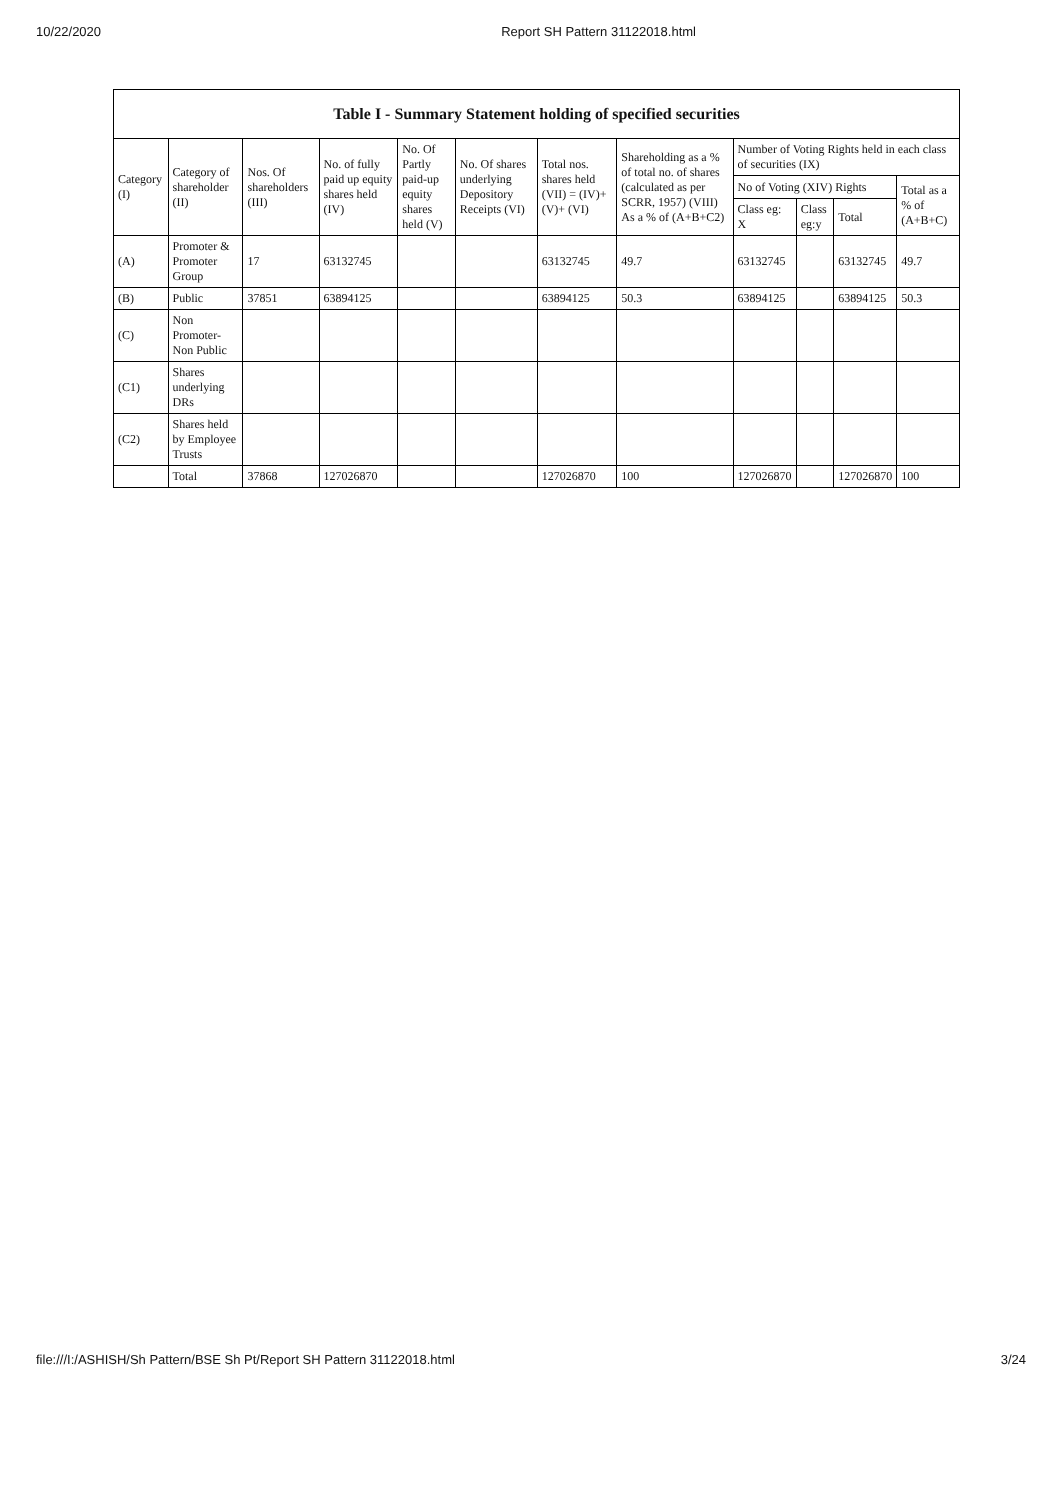10/22/2020 Report SH Pattern 31122018.html
| Table I - Summary Statement holding of specified securities | | | | | | | | | | | |
| --- | --- | --- | --- | --- | --- | --- | --- | --- | --- | --- | --- |
| Category (I) | Category of shareholder (II) | Nos. Of shareholders (III) | No. of fully paid up equity shares held (IV) | No. Of Partly paid-up equity shares held (V) | No. Of shares underlying Depository Receipts (VI) | Total nos. shares held (VII) = (IV)+(V)+ (VI) | Shareholding as a % of total no. of shares (calculated as per SCRR, 1957) (VIII) As a % of (A+B+C2) | Number of Voting Rights held in each class of securities (IX) | | | |
| | | | | | | | | No of Voting (XIV) Rights | | | Total as a % of (A+B+C) |
| | | | | | | | | Class eg: X | Class eg:y | Total | |
| (A) | Promoter & Promoter Group | 17 | 63132745 | | | 63132745 | 49.7 | 63132745 | | 63132745 | 49.7 |
| (B) | Public | 37851 | 63894125 | | | 63894125 | 50.3 | 63894125 | | 63894125 | 50.3 |
| (C) | Non Promoter- Non Public | | | | | | | | | | |
| (C1) | Shares underlying DRs | | | | | | | | | | |
| (C2) | Shares held by Employee Trusts | | | | | | | | | | |
| | Total | 37868 | 127026870 | | | 127026870 | 100 | 127026870 | | 127026870 | 100 |
file:///I:/ASHISH/Sh Pattern/BSE Sh Pt/Report SH Pattern 31122018.html 3/24